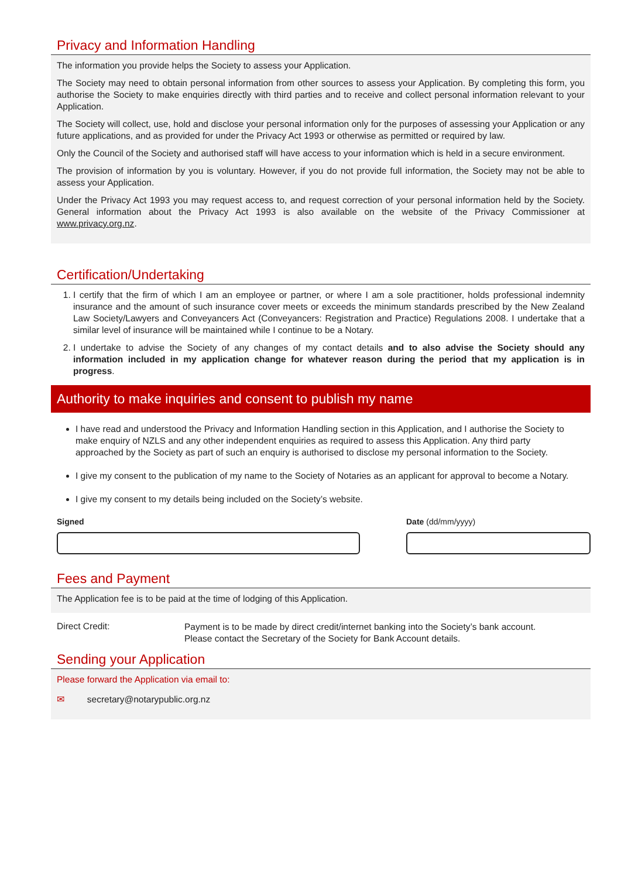Privacy and Information Handling
The information you provide helps the Society to assess your Application.
The Society may need to obtain personal information from other sources to assess your Application. By completing this form, you authorise the Society to make enquiries directly with third parties and to receive and collect personal information relevant to your Application.
The Society will collect, use, hold and disclose your personal information only for the purposes of assessing your Application or any future applications, and as provided for under the Privacy Act 1993 or otherwise as permitted or required by law.
Only the Council of the Society and authorised staff will have access to your information which is held in a secure environment.
The provision of information by you is voluntary. However, if you do not provide full information, the Society may not be able to assess your Application.
Under the Privacy Act 1993 you may request access to, and request correction of your personal information held by the Society. General information about the Privacy Act 1993 is also available on the website of the Privacy Commissioner at www.privacy.org.nz.
Certification/Undertaking
1. I certify that the firm of which I am an employee or partner, or where I am a sole practitioner, holds professional indemnity insurance and the amount of such insurance cover meets or exceeds the minimum standards prescribed by the New Zealand Law Society/Lawyers and Conveyancers Act (Conveyancers: Registration and Practice) Regulations 2008. I undertake that a similar level of insurance will be maintained while I continue to be a Notary.
2. I undertake to advise the Society of any changes of my contact details and to also advise the Society should any information included in my application change for whatever reason during the period that my application is in progress.
Authority to make inquiries and consent to publish my name
I have read and understood the Privacy and Information Handling section in this Application, and I authorise the Society to make enquiry of NZLS and any other independent enquiries as required to assess this Application. Any third party approached by the Society as part of such an enquiry is authorised to disclose my personal information to the Society.
I give my consent to the publication of my name to the Society of Notaries as an applicant for approval to become a Notary.
I give my consent to my details being included on the Society’s website.
Signed Date (dd/mm/yyyy)
Fees and Payment
The Application fee is to be paid at the time of lodging of this Application.
Direct Credit:
Payment is to be made by direct credit/internet banking into the Society’s bank account.
Please contact the Secretary of the Society for Bank Account details.
Sending your Application
Please forward the Application via email to:
✉ secretary@notarypublic.org.nz